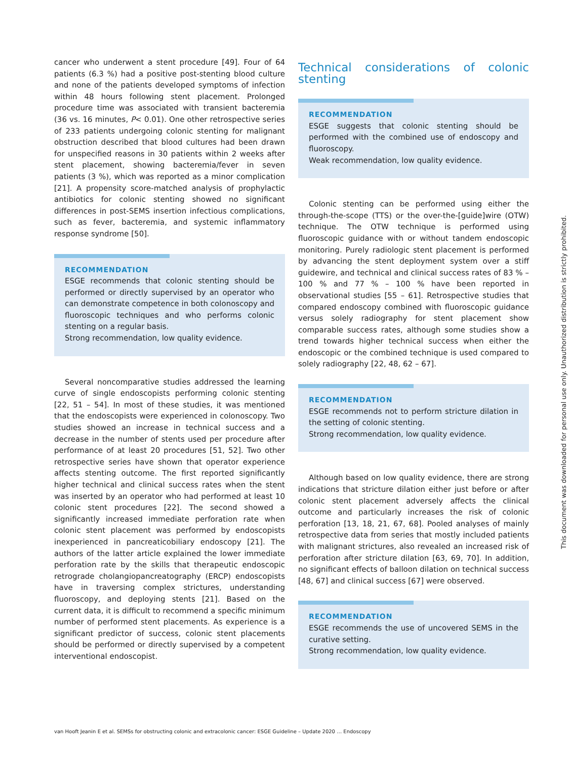cancer who underwent a stent procedure [49]. Four of 64 patients (6.3 %) had a positive post-stenting blood culture and none of the patients developed symptoms of infection within 48 hours following stent placement. Prolonged procedure time was associated with transient bacteremia (36 vs. 16 minutes, P< 0.01). One other retrospective series of 233 patients undergoing colonic stenting for malignant obstruction described that blood cultures had been drawn for unspecified reasons in 30 patients within 2 weeks after stent placement, showing bacteremia/fever in seven patients (3 %), which was reported as a minor complication [21]. A propensity score-matched analysis of prophylactic antibiotics for colonic stenting showed no significant differences in post-SEMS insertion infectious complications, such as fever, bacteremia, and systemic inflammatory response syndrome [50].
RECOMMENDATION
ESGE recommends that colonic stenting should be performed or directly supervised by an operator who can demonstrate competence in both colonoscopy and fluoroscopic techniques and who performs colonic stenting on a regular basis.
Strong recommendation, low quality evidence.
Several noncomparative studies addressed the learning curve of single endoscopists performing colonic stenting [22, 51 – 54]. In most of these studies, it was mentioned that the endoscopists were experienced in colonoscopy. Two studies showed an increase in technical success and a decrease in the number of stents used per procedure after performance of at least 20 procedures [51, 52]. Two other retrospective series have shown that operator experience affects stenting outcome. The first reported significantly higher technical and clinical success rates when the stent was inserted by an operator who had performed at least 10 colonic stent procedures [22]. The second showed a significantly increased immediate perforation rate when colonic stent placement was performed by endoscopists inexperienced in pancreaticobiliary endoscopy [21]. The authors of the latter article explained the lower immediate perforation rate by the skills that therapeutic endoscopic retrograde cholangiopancreatography (ERCP) endoscopists have in traversing complex strictures, understanding fluoroscopy, and deploying stents [21]. Based on the current data, it is difficult to recommend a specific minimum number of performed stent placements. As experience is a significant predictor of success, colonic stent placements should be performed or directly supervised by a competent interventional endoscopist.
Technical considerations of colonic stenting
RECOMMENDATION
ESGE suggests that colonic stenting should be performed with the combined use of endoscopy and fluoroscopy.
Weak recommendation, low quality evidence.
Colonic stenting can be performed using either the through-the-scope (TTS) or the over-the-[guide]wire (OTW) technique. The OTW technique is performed using fluoroscopic guidance with or without tandem endoscopic monitoring. Purely radiologic stent placement is performed by advancing the stent deployment system over a stiff guidewire, and technical and clinical success rates of 83 % – 100 % and 77 % – 100 % have been reported in observational studies [55 – 61]. Retrospective studies that compared endoscopy combined with fluoroscopic guidance versus solely radiography for stent placement show comparable success rates, although some studies show a trend towards higher technical success when either the endoscopic or the combined technique is used compared to solely radiography [22, 48, 62 – 67].
RECOMMENDATION
ESGE recommends not to perform stricture dilation in the setting of colonic stenting.
Strong recommendation, low quality evidence.
Although based on low quality evidence, there are strong indications that stricture dilation either just before or after colonic stent placement adversely affects the clinical outcome and particularly increases the risk of colonic perforation [13, 18, 21, 67, 68]. Pooled analyses of mainly retrospective data from series that mostly included patients with malignant strictures, also revealed an increased risk of perforation after stricture dilation [63, 69, 70]. In addition, no significant effects of balloon dilation on technical success [48, 67] and clinical success [67] were observed.
RECOMMENDATION
ESGE recommends the use of uncovered SEMS in the curative setting.
Strong recommendation, low quality evidence.
This document was downloaded for personal use only. Unauthorized distribution is strictly prohibited.
van Hooft Jeanin E et al. SEMSs for obstructing colonic and extracolonic cancer: ESGE Guideline – Update 2020 … Endoscopy